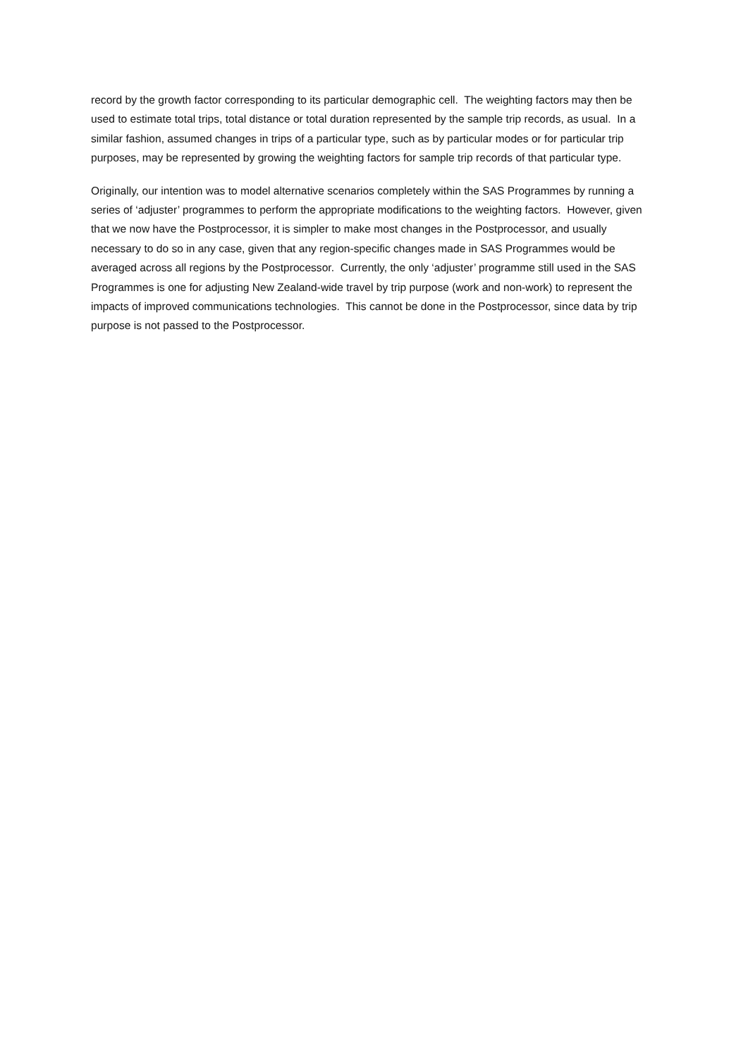record by the growth factor corresponding to its particular demographic cell. The weighting factors may then be used to estimate total trips, total distance or total duration represented by the sample trip records, as usual. In a similar fashion, assumed changes in trips of a particular type, such as by particular modes or for particular trip purposes, may be represented by growing the weighting factors for sample trip records of that particular type.
Originally, our intention was to model alternative scenarios completely within the SAS Programmes by running a series of ‘adjuster’ programmes to perform the appropriate modifications to the weighting factors. However, given that we now have the Postprocessor, it is simpler to make most changes in the Postprocessor, and usually necessary to do so in any case, given that any region-specific changes made in SAS Programmes would be averaged across all regions by the Postprocessor. Currently, the only ‘adjuster’ programme still used in the SAS Programmes is one for adjusting New Zealand-wide travel by trip purpose (work and non-work) to represent the impacts of improved communications technologies. This cannot be done in the Postprocessor, since data by trip purpose is not passed to the Postprocessor.